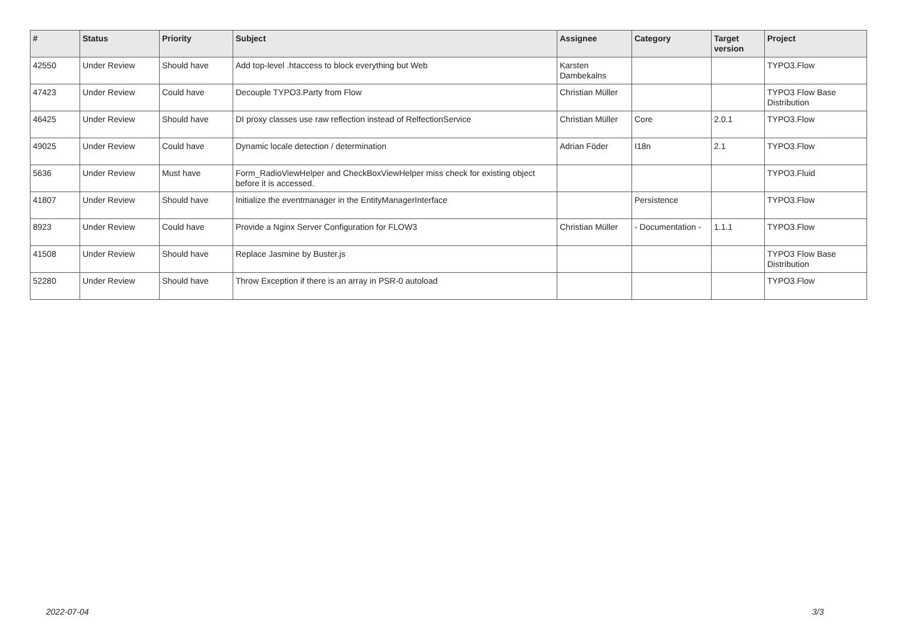| # | Status | Priority | Subject | Assignee | Category | Target version | Project |
| --- | --- | --- | --- | --- | --- | --- | --- |
| 42550 | Under Review | Should have | Add top-level .htaccess to block everything but Web | Karsten Dambekalns | | | TYPO3.Flow |
| 47423 | Under Review | Could have | Decouple TYPO3.Party from Flow | Christian Müller | | | TYPO3 Flow Base Distribution |
| 46425 | Under Review | Should have | DI proxy classes use raw reflection instead of RelfectionService | Christian Müller | Core | 2.0.1 | TYPO3.Flow |
| 49025 | Under Review | Could have | Dynamic locale detection / determination | Adrian Föder | I18n | 2.1 | TYPO3.Flow |
| 5636 | Under Review | Must have | Form_RadioViewHelper and CheckBoxViewHelper miss check for existing object before it is accessed. | | | | TYPO3.Fluid |
| 41807 | Under Review | Should have | Initialize the eventmanager in the EntityManagerInterface | | Persistence | | TYPO3.Flow |
| 8923 | Under Review | Could have | Provide a Nginx Server Configuration for FLOW3 | Christian Müller | - Documentation - | 1.1.1 | TYPO3.Flow |
| 41508 | Under Review | Should have | Replace Jasmine by Buster.js | | | | TYPO3 Flow Base Distribution |
| 52280 | Under Review | Should have | Throw Exception if there is an array in PSR-0 autoload | | | | TYPO3.Flow |
2022-07-04 3/3